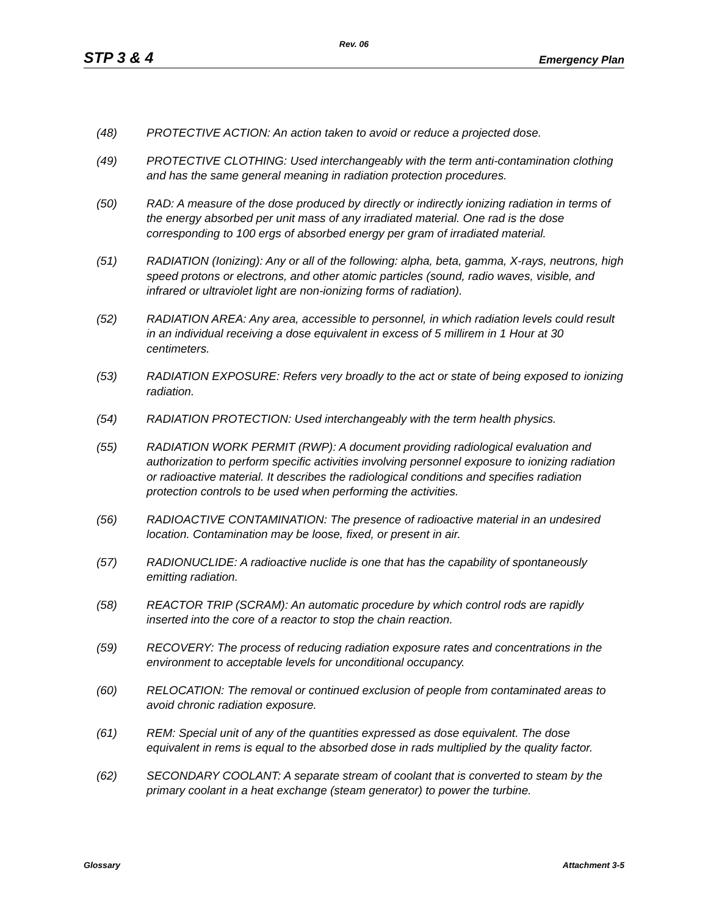Rev. 06
STP 3 & 4 Emergency Plan
(48) PROTECTIVE ACTION: An action taken to avoid or reduce a projected dose.
(49) PROTECTIVE CLOTHING: Used interchangeably with the term anti-contamination clothing and has the same general meaning in radiation protection procedures.
(50) RAD: A measure of the dose produced by directly or indirectly ionizing radiation in terms of the energy absorbed per unit mass of any irradiated material. One rad is the dose corresponding to 100 ergs of absorbed energy per gram of irradiated material.
(51) RADIATION (Ionizing): Any or all of the following: alpha, beta, gamma, X-rays, neutrons, high speed protons or electrons, and other atomic particles (sound, radio waves, visible, and infrared or ultraviolet light are non-ionizing forms of radiation).
(52) RADIATION AREA: Any area, accessible to personnel, in which radiation levels could result in an individual receiving a dose equivalent in excess of 5 millirem in 1 Hour at 30 centimeters.
(53) RADIATION EXPOSURE: Refers very broadly to the act or state of being exposed to ionizing radiation.
(54) RADIATION PROTECTION: Used interchangeably with the term health physics.
(55) RADIATION WORK PERMIT (RWP): A document providing radiological evaluation and authorization to perform specific activities involving personnel exposure to ionizing radiation or radioactive material. It describes the radiological conditions and specifies radiation protection controls to be used when performing the activities.
(56) RADIOACTIVE CONTAMINATION: The presence of radioactive material in an undesired location. Contamination may be loose, fixed, or present in air.
(57) RADIONUCLIDE: A radioactive nuclide is one that has the capability of spontaneously emitting radiation.
(58) REACTOR TRIP (SCRAM): An automatic procedure by which control rods are rapidly inserted into the core of a reactor to stop the chain reaction.
(59) RECOVERY: The process of reducing radiation exposure rates and concentrations in the environment to acceptable levels for unconditional occupancy.
(60) RELOCATION: The removal or continued exclusion of people from contaminated areas to avoid chronic radiation exposure.
(61) REM: Special unit of any of the quantities expressed as dose equivalent. The dose equivalent in rems is equal to the absorbed dose in rads multiplied by the quality factor.
(62) SECONDARY COOLANT: A separate stream of coolant that is converted to steam by the primary coolant in a heat exchange (steam generator) to power the turbine.
Glossary Attachment 3-5